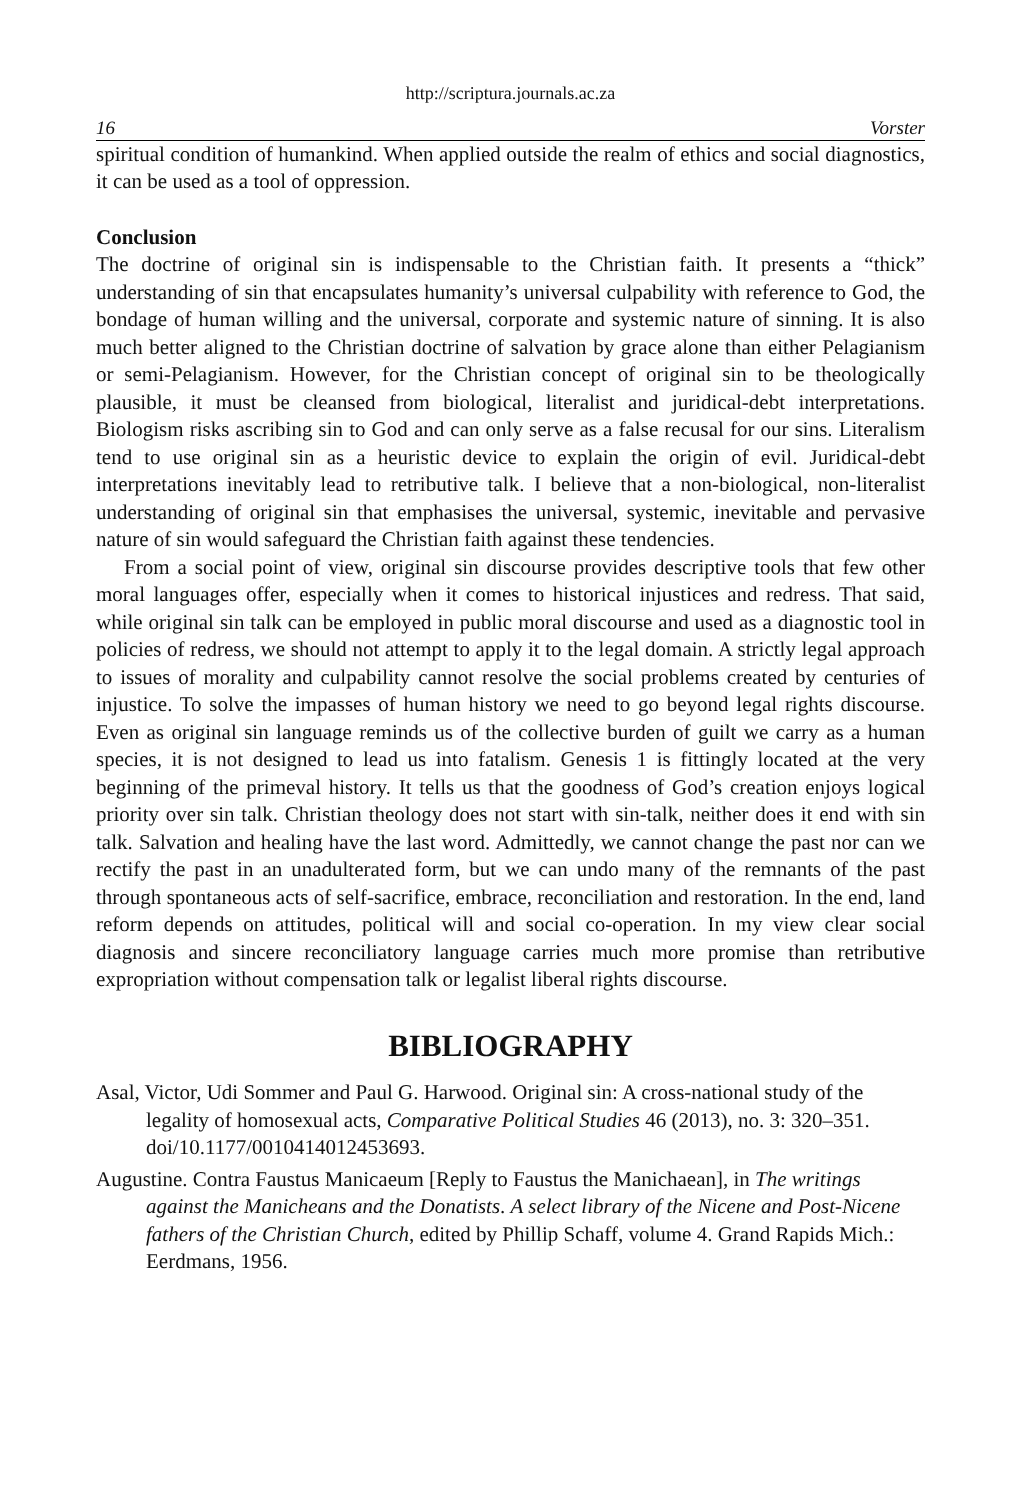http://scriptura.journals.ac.za
16 Vorster
spiritual condition of humankind. When applied outside the realm of ethics and social diagnostics, it can be used as a tool of oppression.
Conclusion
The doctrine of original sin is indispensable to the Christian faith. It presents a “thick” understanding of sin that encapsulates humanity’s universal culpability with reference to God, the bondage of human willing and the universal, corporate and systemic nature of sinning. It is also much better aligned to the Christian doctrine of salvation by grace alone than either Pelagianism or semi-Pelagianism. However, for the Christian concept of original sin to be theologically plausible, it must be cleansed from biological, literalist and juridical-debt interpretations. Biologism risks ascribing sin to God and can only serve as a false recusal for our sins. Literalism tend to use original sin as a heuristic device to explain the origin of evil. Juridical-debt interpretations inevitably lead to retributive talk. I believe that a non-biological, non-literalist understanding of original sin that emphasises the universal, systemic, inevitable and pervasive nature of sin would safeguard the Christian faith against these tendencies.
From a social point of view, original sin discourse provides descriptive tools that few other moral languages offer, especially when it comes to historical injustices and redress. That said, while original sin talk can be employed in public moral discourse and used as a diagnostic tool in policies of redress, we should not attempt to apply it to the legal domain. A strictly legal approach to issues of morality and culpability cannot resolve the social problems created by centuries of injustice. To solve the impasses of human history we need to go beyond legal rights discourse. Even as original sin language reminds us of the collective burden of guilt we carry as a human species, it is not designed to lead us into fatalism. Genesis 1 is fittingly located at the very beginning of the primeval history. It tells us that the goodness of God’s creation enjoys logical priority over sin talk. Christian theology does not start with sin-talk, neither does it end with sin talk. Salvation and healing have the last word. Admittedly, we cannot change the past nor can we rectify the past in an unadulterated form, but we can undo many of the remnants of the past through spontaneous acts of self-sacrifice, embrace, reconciliation and restoration. In the end, land reform depends on attitudes, political will and social co-operation. In my view clear social diagnosis and sincere reconciliatory language carries much more promise than retributive expropriation without compensation talk or legalist liberal rights discourse.
BIBLIOGRAPHY
Asal, Victor, Udi Sommer and Paul G. Harwood. Original sin: A cross-national study of the legality of homosexual acts, Comparative Political Studies 46 (2013), no. 3: 320–351. doi/10.1177/0010414012453693.
Augustine. Contra Faustus Manicaeum [Reply to Faustus the Manichaean], in The writings against the Manicheans and the Donatists. A select library of the Nicene and Post-Nicene fathers of the Christian Church, edited by Phillip Schaff, volume 4. Grand Rapids Mich.: Eerdmans, 1956.